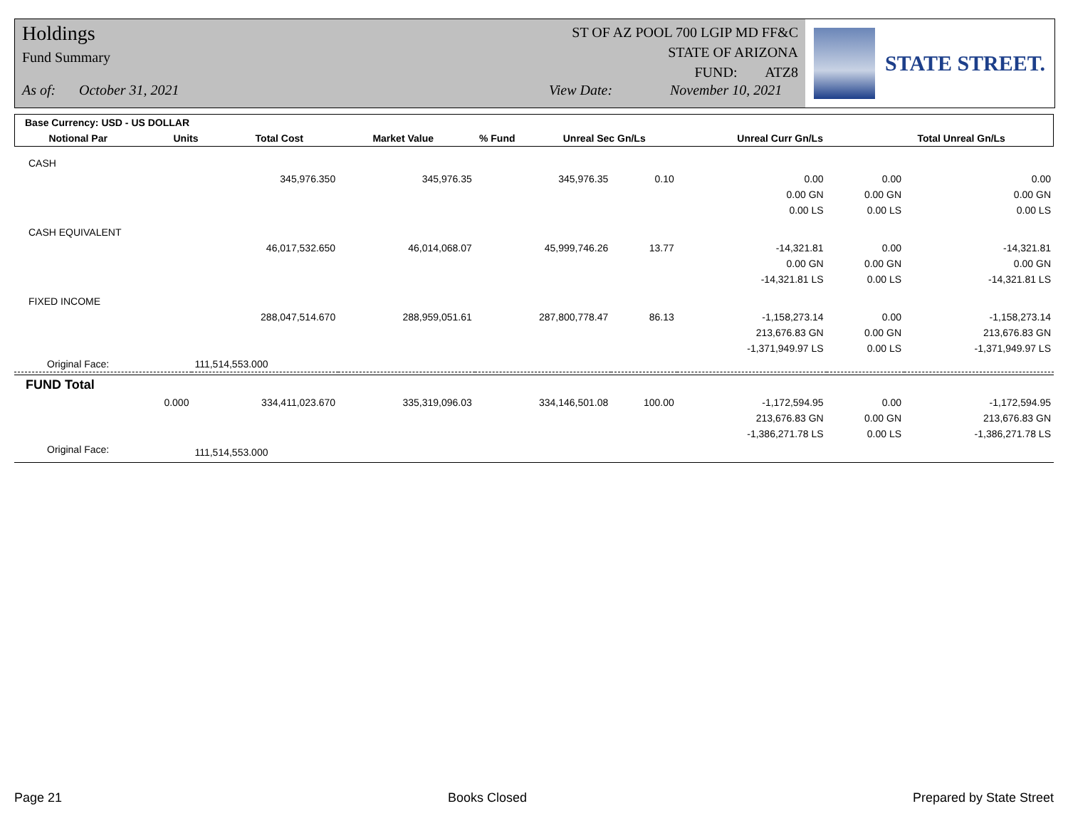Holdings
Fund Summary
ST OF AZ POOL 700 LGIP MD FF&C
STATE OF ARIZONA
FUND: ATZ8
As of: October 31, 2021 View Date: November 10, 2021
STATE STREET.
| Base Currency: USD - US DOLLAR | | | | | | | |
| --- | --- | --- | --- | --- | --- | --- | --- |
| Notional Par | Units | Total Cost | Market Value | % Fund | Unreal Sec Gn/Ls | Unreal Curr Gn/Ls | Total Unreal Gn/Ls |
| CASH | | | | | | | |
| | 345,976.350 | 345,976.35 | 345,976.35 | 0.10 | 0.00 | 0.00 | 0.00 |
| | | | | | 0.00 GN | 0.00 GN | 0.00 GN |
| | | | | | 0.00 LS | 0.00 LS | 0.00 LS |
| CASH EQUIVALENT | | | | | | | |
| | 46,017,532.650 | 46,014,068.07 | 45,999,746.26 | 13.77 | -14,321.81 | 0.00 | -14,321.81 |
| | | | | | 0.00 GN | 0.00 GN | 0.00 GN |
| | | | | | -14,321.81 LS | 0.00 LS | -14,321.81 LS |
| FIXED INCOME | | | | | | | |
| | 288,047,514.670 | 288,959,051.61 | 287,800,778.47 | 86.13 | -1,158,273.14 | 0.00 | -1,158,273.14 |
| | | | | | 213,676.83 GN | 0.00 GN | 213,676.83 GN |
| | | | | | -1,371,949.97 LS | 0.00 LS | -1,371,949.97 LS |
| Original Face: | 111,514,553.000 | | | | | | |
| FUND Total | | | | | | | |
| 0.000 | 334,411,023.670 | 335,319,096.03 | 334,146,501.08 | 100.00 | -1,172,594.95 | 0.00 | -1,172,594.95 |
| | | | | | 213,676.83 GN | 0.00 GN | 213,676.83 GN |
| | | | | | -1,386,271.78 LS | 0.00 LS | -1,386,271.78 LS |
| Original Face: | 111,514,553.000 | | | | | | |
Page 21 Books Closed Prepared by State Street